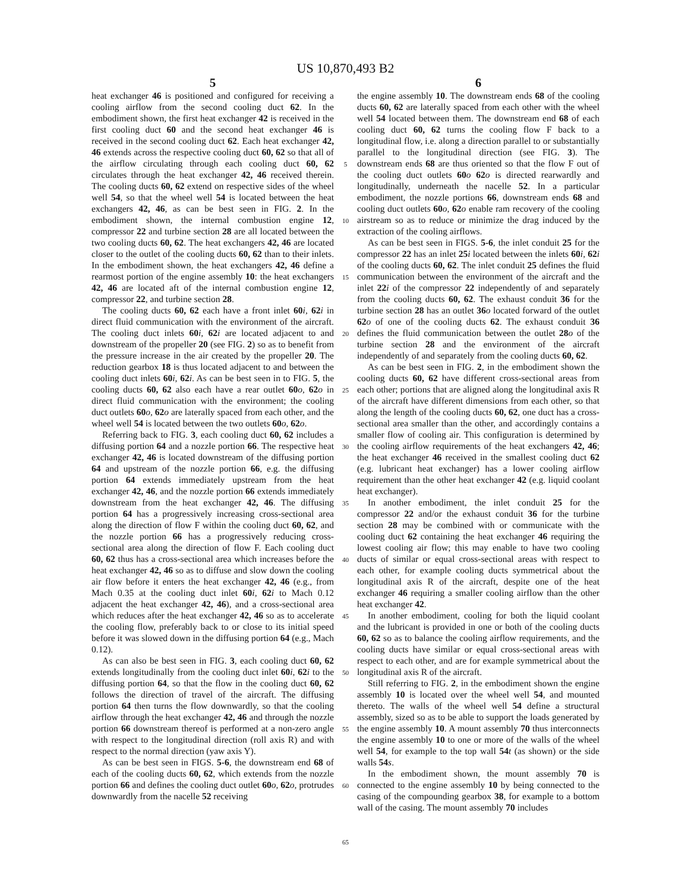US 10,870,493 B2
5
heat exchanger 46 is positioned and configured for receiving a cooling airflow from the second cooling duct 62. In the embodiment shown, the first heat exchanger 42 is received in the first cooling duct 60 and the second heat exchanger 46 is received in the second cooling duct 62. Each heat exchanger 42, 46 extends across the respective cooling duct 60, 62 so that all of the airflow circulating through each cooling duct 60, 62 circulates through the heat exchanger 42, 46 received therein. The cooling ducts 60, 62 extend on respective sides of the wheel well 54, so that the wheel well 54 is located between the heat exchangers 42, 46, as can be best seen in FIG. 2. In the embodiment shown, the internal combustion engine 12, compressor 22 and turbine section 28 are all located between the two cooling ducts 60, 62. The heat exchangers 42, 46 are located closer to the outlet of the cooling ducts 60, 62 than to their inlets. In the embodiment shown, the heat exchangers 42, 46 define a rearmost portion of the engine assembly 10: the heat exchangers 42, 46 are located aft of the internal combustion engine 12, compressor 22, and turbine section 28.
The cooling ducts 60, 62 each have a front inlet 60 i, 62 i in direct fluid communication with the environment of the aircraft. The cooling duct inlets 60 i, 62 i are located adjacent to and downstream of the propeller 20 (see FIG. 2) so as to benefit from the pressure increase in the air created by the propeller 20. The reduction gearbox 18 is thus located adjacent to and between the cooling duct inlets 60 i, 62 i. As can be best seen in to FIG. 5, the cooling ducts 60, 62 also each have a rear outlet 60 o, 62 o in direct fluid communication with the environment; the cooling duct outlets 60 o, 62 o are laterally spaced from each other, and the wheel well 54 is located between the two outlets 60 o, 62 o.
Referring back to FIG. 3, each cooling duct 60, 62 includes a diffusing portion 64 and a nozzle portion 66. The respective heat exchanger 42, 46 is located downstream of the diffusing portion 64 and upstream of the nozzle portion 66, e.g. the diffusing portion 64 extends immediately upstream from the heat exchanger 42, 46, and the nozzle portion 66 extends immediately downstream from the heat exchanger 42, 46. The diffusing portion 64 has a progressively increasing cross-sectional area along the direction of flow F within the cooling duct 60, 62, and the nozzle portion 66 has a progressively reducing cross-sectional area along the direction of flow F. Each cooling duct 60, 62 thus has a cross-sectional area which increases before the heat exchanger 42, 46 so as to diffuse and slow down the cooling air flow before it enters the heat exchanger 42, 46 (e.g., from Mach 0.35 at the cooling duct inlet 60 i, 62 i to Mach 0.12 adjacent the heat exchanger 42, 46), and a cross-sectional area which reduces after the heat exchanger 42, 46 so as to accelerate the cooling flow, preferably back to or close to its initial speed before it was slowed down in the diffusing portion 64 (e.g., Mach 0.12).
As can also be best seen in FIG. 3, each cooling duct 60, 62 extends longitudinally from the cooling duct inlet 60 i, 62 i to the diffusing portion 64, so that the flow in the cooling duct 60, 62 follows the direction of travel of the aircraft. The diffusing portion 64 then turns the flow downwardly, so that the cooling airflow through the heat exchanger 42, 46 and through the nozzle portion 66 downstream thereof is performed at a non-zero angle with respect to the longitudinal direction (roll axis R) and with respect to the normal direction (yaw axis Y).
As can be best seen in FIGS. 5-6, the downstream end 68 of each of the cooling ducts 60, 62, which extends from the nozzle portion 66 and defines the cooling duct outlet 60 o, 62 o, protrudes downwardly from the nacelle 52 receiving
5
10
15
20
25
30
35
40
45
50
55
60
65
6
the engine assembly 10. The downstream ends 68 of the cooling ducts 60, 62 are laterally spaced from each other with the wheel well 54 located between them. The downstream end 68 of each cooling duct 60, 62 turns the cooling flow F back to a longitudinal flow, i.e. along a direction parallel to or substantially parallel to the longitudinal direction (see FIG. 3). The downstream ends 68 are thus oriented so that the flow F out of the cooling duct outlets 60 o 62 o is directed rearwardly and longitudinally, underneath the nacelle 52. In a particular embodiment, the nozzle portions 66, downstream ends 68 and cooling duct outlets 60 o, 62 o enable ram recovery of the cooling airstream so as to reduce or minimize the drag induced by the extraction of the cooling airflows.
As can be best seen in FIGS. 5-6, the inlet conduit 25 for the compressor 22 has an inlet 25 i located between the inlets 60 i, 62 i of the cooling ducts 60, 62. The inlet conduit 25 defines the fluid communication between the environment of the aircraft and the inlet 22 i of the compressor 22 independently of and separately from the cooling ducts 60, 62. The exhaust conduit 36 for the turbine section 28 has an outlet 36 o located forward of the outlet 62 o of one of the cooling ducts 62. The exhaust conduit 36 defines the fluid communication between the outlet 28 o of the turbine section 28 and the environment of the aircraft independently of and separately from the cooling ducts 60, 62.
As can be best seen in FIG. 2, in the embodiment shown the cooling ducts 60, 62 have different cross-sectional areas from each other; portions that are aligned along the longitudinal axis R of the aircraft have different dimensions from each other, so that along the length of the cooling ducts 60, 62, one duct has a cross-sectional area smaller than the other, and accordingly contains a smaller flow of cooling air. This configuration is determined by the cooling airflow requirements of the heat exchangers 42, 46; the heat exchanger 46 received in the smallest cooling duct 62 (e.g. lubricant heat exchanger) has a lower cooling airflow requirement than the other heat exchanger 42 (e.g. liquid coolant heat exchanger).
In another embodiment, the inlet conduit 25 for the compressor 22 and/or the exhaust conduit 36 for the turbine section 28 may be combined with or communicate with the cooling duct 62 containing the heat exchanger 46 requiring the lowest cooling air flow; this may enable to have two cooling ducts of similar or equal cross-sectional areas with respect to each other, for example cooling ducts symmetrical about the longitudinal axis R of the aircraft, despite one of the heat exchanger 46 requiring a smaller cooling airflow than the other heat exchanger 42.
In another embodiment, cooling for both the liquid coolant and the lubricant is provided in one or both of the cooling ducts 60, 62 so as to balance the cooling airflow requirements, and the cooling ducts have similar or equal cross-sectional areas with respect to each other, and are for example symmetrical about the longitudinal axis R of the aircraft.
Still referring to FIG. 2, in the embodiment shown the engine assembly 10 is located over the wheel well 54, and mounted thereto. The walls of the wheel well 54 define a structural assembly, sized so as to be able to support the loads generated by the engine assembly 10. A mount assembly 70 thus interconnects the engine assembly 10 to one or more of the walls of the wheel well 54, for example to the top wall 54 t (as shown) or the side walls 54 s.
In the embodiment shown, the mount assembly 70 is connected to the engine assembly 10 by being connected to the casing of the compounding gearbox 38, for example to a bottom wall of the casing. The mount assembly 70 includes